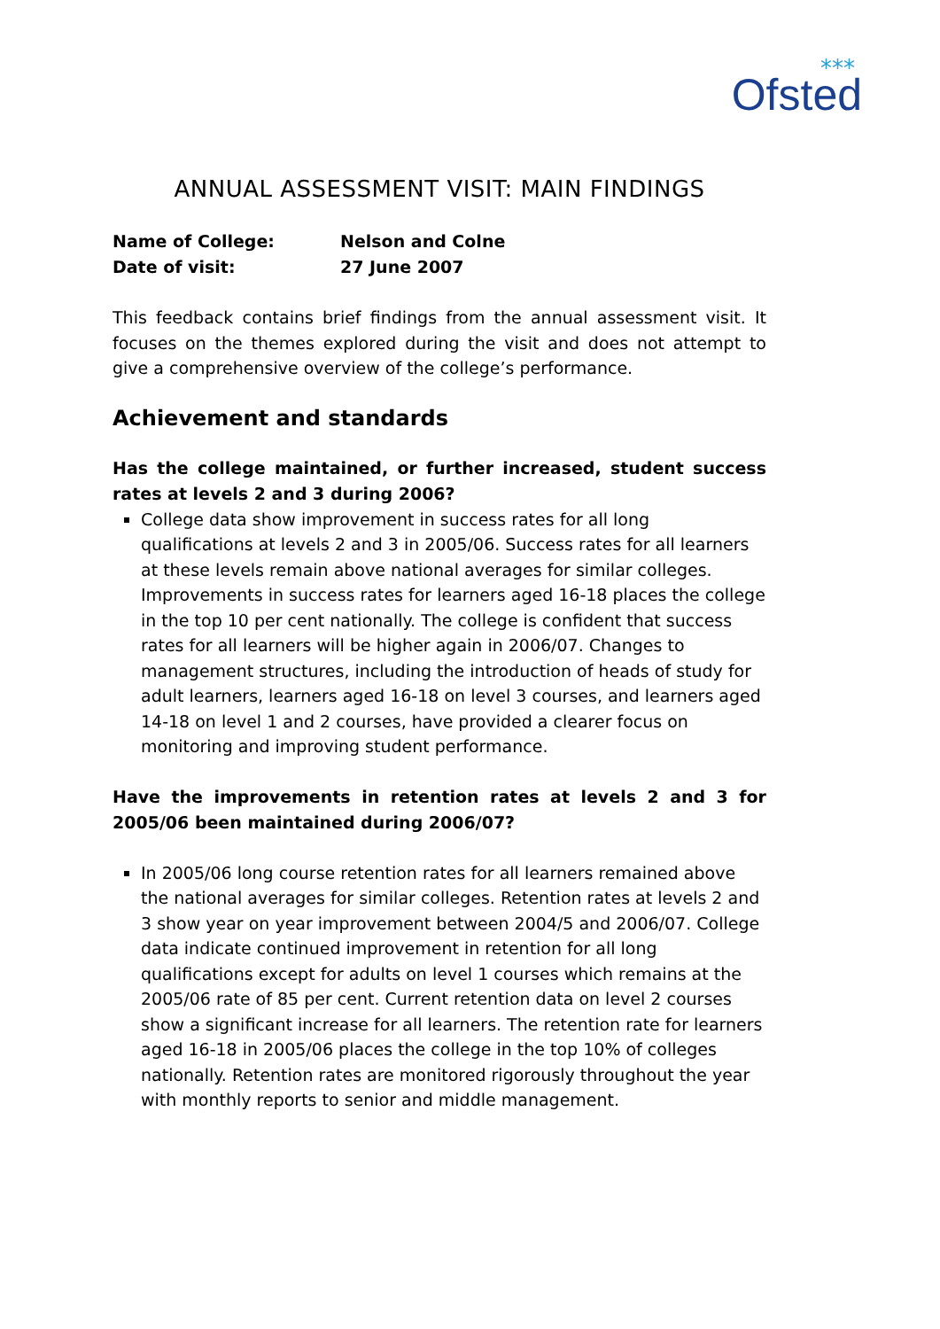⁎⁎⁎
Ofsted
ANNUAL ASSESSMENT VISIT: MAIN FINDINGS
Name of College:
Date of visit:
Nelson and Colne
27 June 2007
This feedback contains brief findings from the annual assessment visit. It focuses on the themes explored during the visit and does not attempt to give a comprehensive overview of the college’s performance.
Achievement and standards
Has the college maintained, or further increased, student success rates at levels 2 and 3 during 2006?
College data show improvement in success rates for all long qualifications at levels 2 and 3 in 2005/06. Success rates for all learners at these levels remain above national averages for similar colleges. Improvements in success rates for learners aged 16-18 places the college in the top 10 per cent nationally. The college is confident that success rates for all learners will be higher again in 2006/07. Changes to management structures, including the introduction of heads of study for adult learners, learners aged 16-18 on level 3 courses, and learners aged 14-18 on level 1 and 2 courses, have provided a clearer focus on monitoring and improving student performance.
Have the improvements in retention rates at levels 2 and 3 for 2005/06 been maintained during 2006/07?
In 2005/06 long course retention rates for all learners remained above the national averages for similar colleges. Retention rates at levels 2 and 3 show year on year improvement between 2004/5 and 2006/07. College data indicate continued improvement in retention for all long qualifications except for adults on level 1 courses which remains at the 2005/06 rate of 85 per cent. Current retention data on level 2 courses show a significant increase for all learners. The retention rate for learners aged 16-18 in 2005/06 places the college in the top 10% of colleges nationally. Retention rates are monitored rigorously throughout the year with monthly reports to senior and middle management.